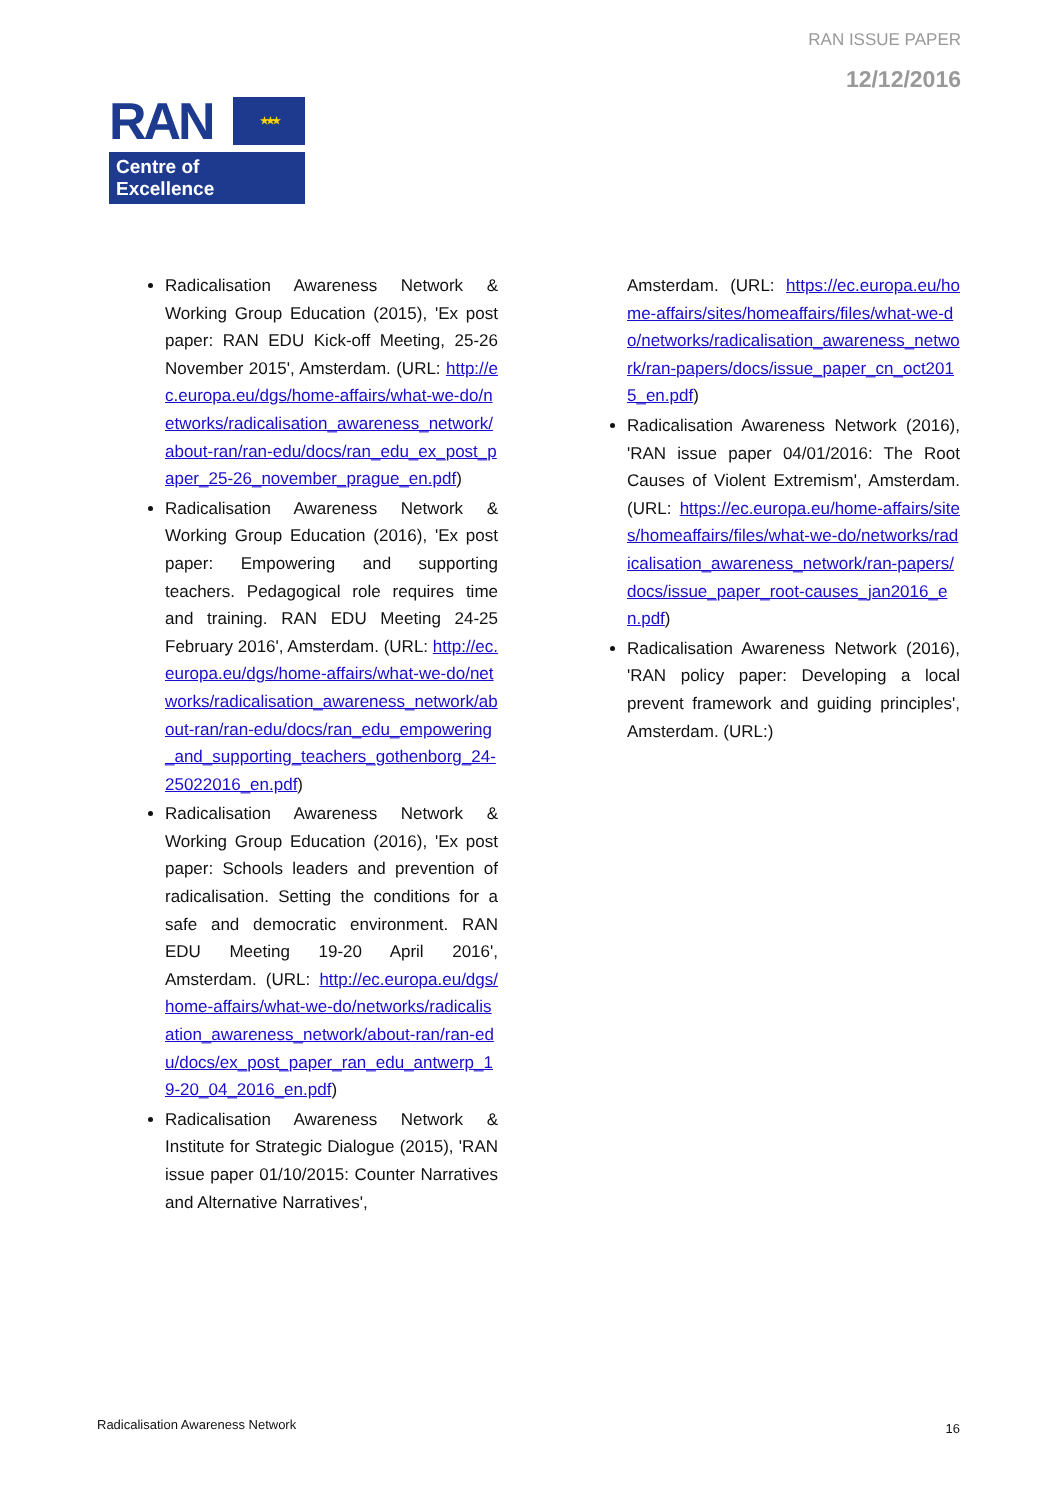RAN ISSUE PAPER
12/12/2016
RAN
★ ★ ★
Centre of Excellence
Radicalisation Awareness Network & Working Group Education (2015), 'Ex post paper: RAN EDU Kick-off Meeting, 25-26 November 2015', Amsterdam. (URL: http://ec.europa.eu/dgs/home-affairs/what-we-do/networks/radicalisation_awareness_network/about-ran/ran-edu/docs/ran_edu_ex_post_paper_25-26_november_prague_en.pdf)
Radicalisation Awareness Network & Working Group Education (2016), 'Ex post paper: Empowering and supporting teachers. Pedagogical role requires time and training. RAN EDU Meeting 24-25 February 2016', Amsterdam. (URL: http://ec.europa.eu/dgs/home-affairs/what-we-do/networks/radicalisation_awareness_network/about-ran/ran-edu/docs/ran_edu_empowering_and_supporting_teachers_gothenborg_24-25022016_en.pdf)
Radicalisation Awareness Network & Working Group Education (2016), 'Ex post paper: Schools leaders and prevention of radicalisation. Setting the conditions for a safe and democratic environment. RAN EDU Meeting 19-20 April 2016', Amsterdam. (URL: http://ec.europa.eu/dgs/home-affairs/what-we-do/networks/radicalisation_awareness_network/about-ran/ran-edu/docs/ex_post_paper_ran_edu_antwerp_19-20_04_2016_en.pdf)
Radicalisation Awareness Network & Institute for Strategic Dialogue (2015), 'RAN issue paper 01/10/2015: Counter Narratives and Alternative Narratives',
Amsterdam. (URL: https://ec.europa.eu/home-affairs/sites/homeaffairs/files/what-we-do/networks/radicalisation_awareness_network/ran-papers/docs/issue_paper_cn_oct2015_en.pdf)
Radicalisation Awareness Network (2016), 'RAN issue paper 04/01/2016: The Root Causes of Violent Extremism', Amsterdam. (URL: https://ec.europa.eu/home-affairs/sites/homeaffairs/files/what-we-do/networks/radicalisation_awareness_network/ran-papers/docs/issue_paper_root-causes_jan2016_en.pdf)
Radicalisation Awareness Network (2016), 'RAN policy paper: Developing a local prevent framework and guiding principles', Amsterdam. (URL:)
Radicalisation Awareness Network
16